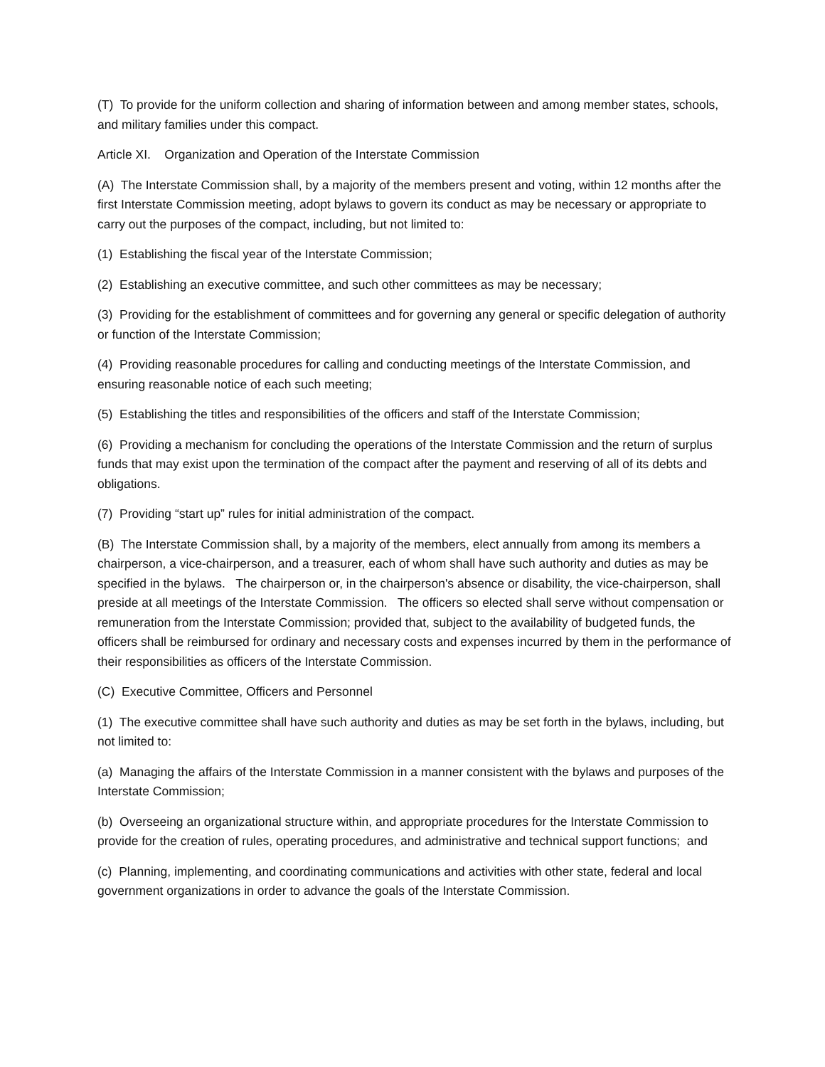(T) To provide for the uniform collection and sharing of information between and among member states, schools, and military families under this compact.
Article XI. Organization and Operation of the Interstate Commission
(A) The Interstate Commission shall, by a majority of the members present and voting, within 12 months after the first Interstate Commission meeting, adopt bylaws to govern its conduct as may be necessary or appropriate to carry out the purposes of the compact, including, but not limited to:
(1) Establishing the fiscal year of the Interstate Commission;
(2) Establishing an executive committee, and such other committees as may be necessary;
(3) Providing for the establishment of committees and for governing any general or specific delegation of authority or function of the Interstate Commission;
(4) Providing reasonable procedures for calling and conducting meetings of the Interstate Commission, and ensuring reasonable notice of each such meeting;
(5) Establishing the titles and responsibilities of the officers and staff of the Interstate Commission;
(6) Providing a mechanism for concluding the operations of the Interstate Commission and the return of surplus funds that may exist upon the termination of the compact after the payment and reserving of all of its debts and obligations.
(7) Providing “start up” rules for initial administration of the compact.
(B) The Interstate Commission shall, by a majority of the members, elect annually from among its members a chairperson, a vice-chairperson, and a treasurer, each of whom shall have such authority and duties as may be specified in the bylaws. The chairperson or, in the chairperson's absence or disability, the vice-chairperson, shall preside at all meetings of the Interstate Commission. The officers so elected shall serve without compensation or remuneration from the Interstate Commission; provided that, subject to the availability of budgeted funds, the officers shall be reimbursed for ordinary and necessary costs and expenses incurred by them in the performance of their responsibilities as officers of the Interstate Commission.
(C) Executive Committee, Officers and Personnel
(1) The executive committee shall have such authority and duties as may be set forth in the bylaws, including, but not limited to:
(a) Managing the affairs of the Interstate Commission in a manner consistent with the bylaws and purposes of the Interstate Commission;
(b) Overseeing an organizational structure within, and appropriate procedures for the Interstate Commission to provide for the creation of rules, operating procedures, and administrative and technical support functions; and
(c) Planning, implementing, and coordinating communications and activities with other state, federal and local government organizations in order to advance the goals of the Interstate Commission.